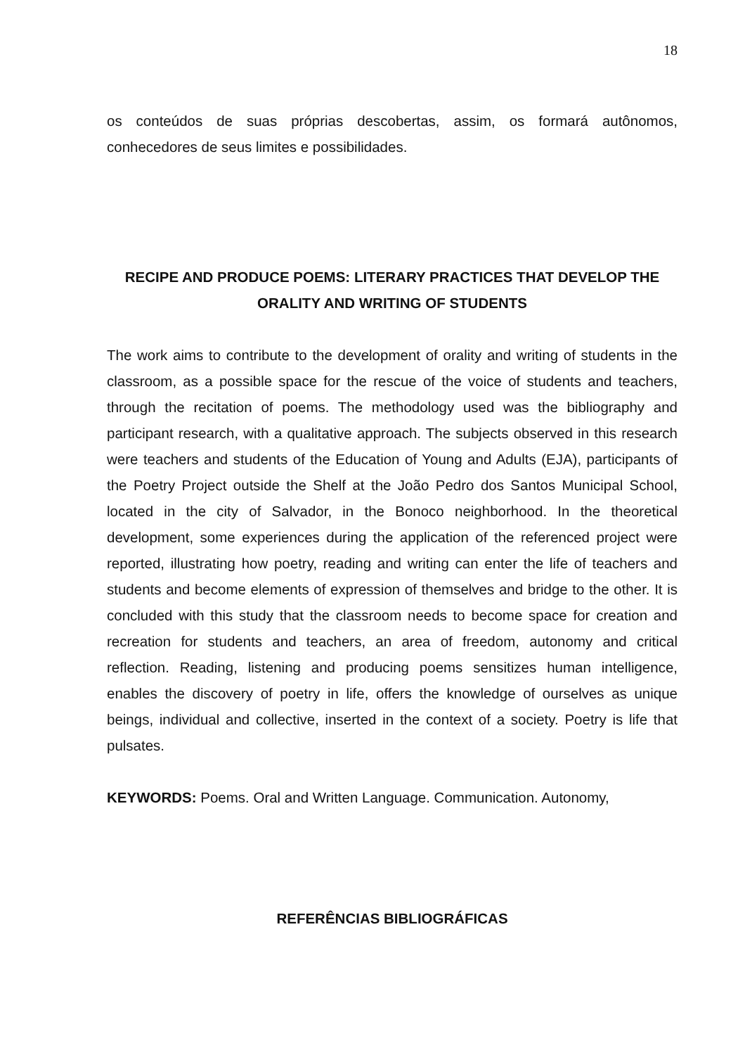18
os conteúdos de suas próprias descobertas, assim, os formará autônomos, conhecedores de seus limites e possibilidades.
RECIPE AND PRODUCE POEMS: LITERARY PRACTICES THAT DEVELOP THE ORALITY AND WRITING OF STUDENTS
The work aims to contribute to the development of orality and writing of students in the classroom, as a possible space for the rescue of the voice of students and teachers, through the recitation of poems. The methodology used was the bibliography and participant research, with a qualitative approach. The subjects observed in this research were teachers and students of the Education of Young and Adults (EJA), participants of the Poetry Project outside the Shelf at the João Pedro dos Santos Municipal School, located in the city of Salvador, in the Bonoco neighborhood. In the theoretical development, some experiences during the application of the referenced project were reported, illustrating how poetry, reading and writing can enter the life of teachers and students and become elements of expression of themselves and bridge to the other. It is concluded with this study that the classroom needs to become space for creation and recreation for students and teachers, an area of freedom, autonomy and critical reflection. Reading, listening and producing poems sensitizes human intelligence, enables the discovery of poetry in life, offers the knowledge of ourselves as unique beings, individual and collective, inserted in the context of a society. Poetry is life that pulsates.
KEYWORDS: Poems. Oral and Written Language. Communication. Autonomy,
REFERÊNCIAS BIBLIOGRÁFICAS